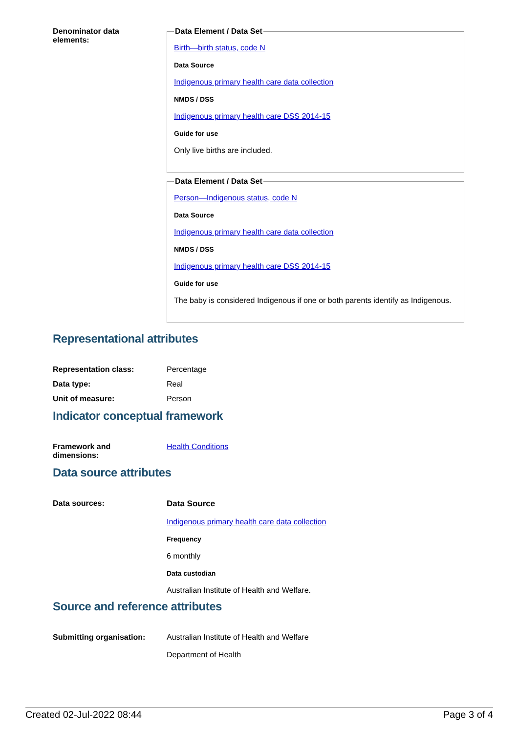Denominator data
elements:
Data Element / Data Set
Birth—birth status, code N
Data Source
Indigenous primary health care data collection
NMDS / DSS
Indigenous primary health care DSS 2014-15
Guide for use
Only live births are included.
Data Element / Data Set
Person—Indigenous status, code N
Data Source
Indigenous primary health care data collection
NMDS / DSS
Indigenous primary health care DSS 2014-15
Guide for use
The baby is considered Indigenous if one or both parents identify as Indigenous.
Representational attributes
Representation class: Percentage
Data type: Real
Unit of measure: Person
Indicator conceptual framework
Framework and
dimensions:
Health Conditions
Data source attributes
Data sources: Data Source
Indigenous primary health care data collection
Frequency
6 monthly
Data custodian
Australian Institute of Health and Welfare.
Source and reference attributes
Submitting organisation: Australian Institute of Health and Welfare
Department of Health
Created 02-Jul-2022 08:44 Page 3 of 4